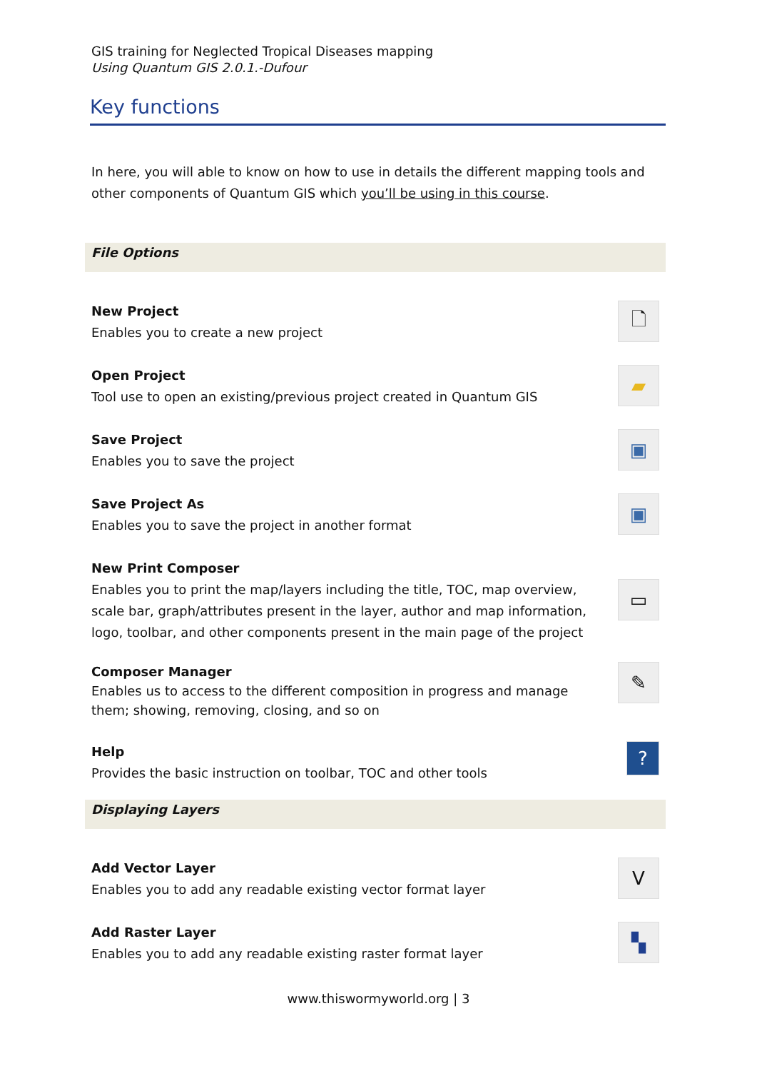GIS training for Neglected Tropical Diseases mapping
Using Quantum GIS 2.0.1.-Dufour
Key functions
In here, you will able to know on how to use in details the different mapping tools and other components of Quantum GIS which you’ll be using in this course.
File Options
New Project
Enables you to create a new project
🗋
Open Project
Tool use to open an existing/previous project created in Quantum GIS
▰
Save Project
Enables you to save the project
▣
Save Project As
Enables you to save the project in another format
▣
New Print Composer
Enables you to print the map/layers including the title, TOC, map overview, scale bar, graph/attributes present in the layer, author and map information, logo, toolbar, and other components present in the main page of the project
▭
Composer Manager
Enables us to access to the different composition in progress and manage them; showing, removing, closing, and so on
✎
Help
Provides the basic instruction on toolbar, TOC and other tools
?
Displaying Layers
Add Vector Layer
Enables you to add any readable existing vector format layer
V
Add Raster Layer
Enables you to add any readable existing raster format layer
▚
www.thiswormyworld.org | 3